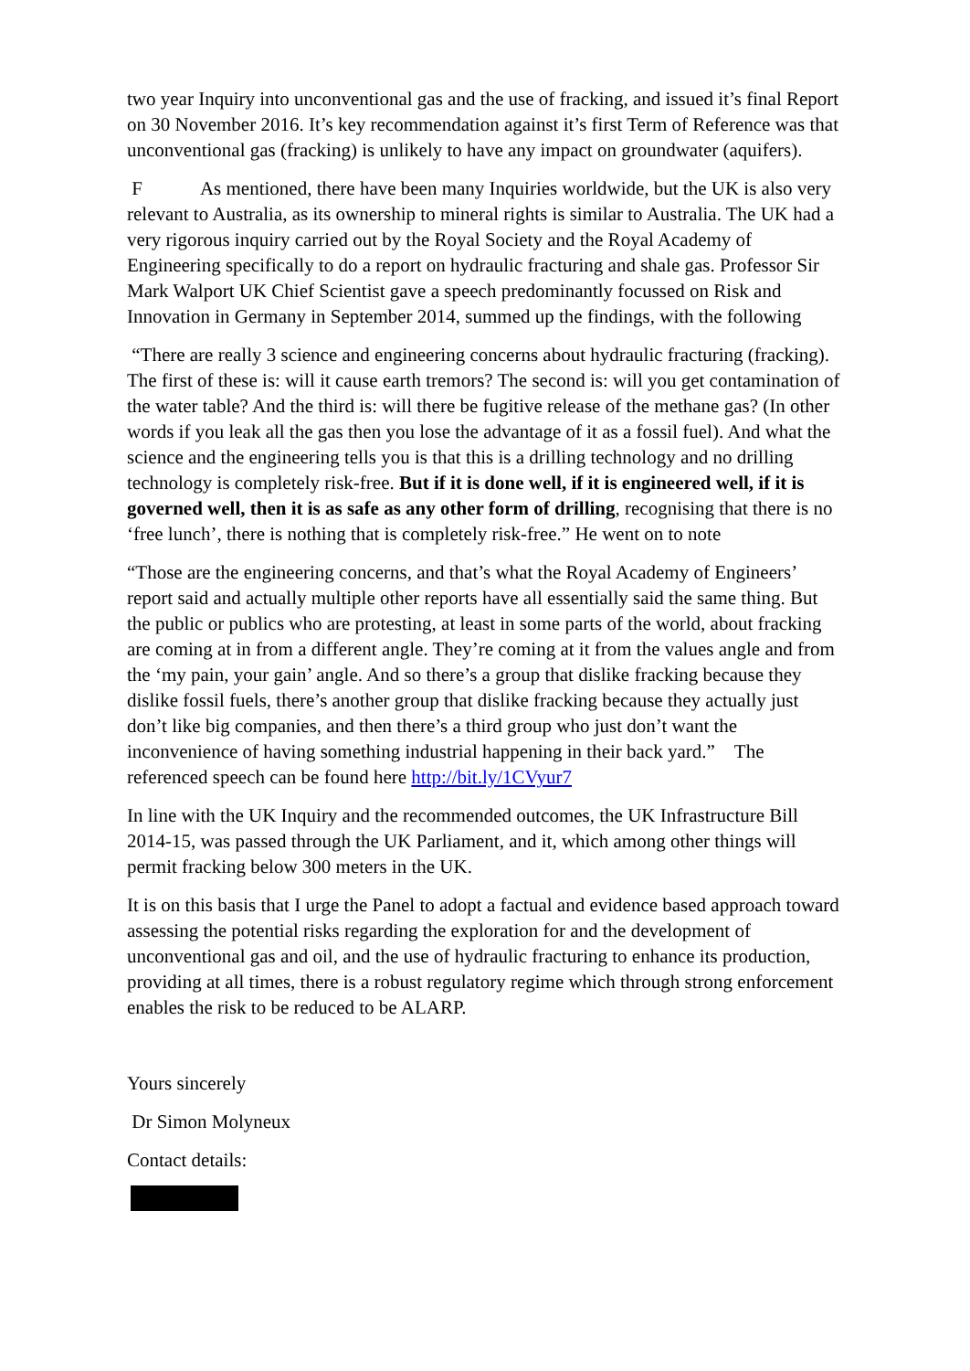two year Inquiry into unconventional gas and the use of fracking, and issued it’s final Report on 30 November 2016. It’s key recommendation against it’s first Term of Reference was that unconventional gas (fracking) is unlikely to have any impact on groundwater (aquifers).
F As mentioned, there have been many Inquiries worldwide, but the UK is also very relevant to Australia, as its ownership to mineral rights is similar to Australia. The UK had a very rigorous inquiry carried out by the Royal Society and the Royal Academy of Engineering specifically to do a report on hydraulic fracturing and shale gas. Professor Sir Mark Walport UK Chief Scientist gave a speech predominantly focussed on Risk and Innovation in Germany in September 2014, summed up the findings, with the following
“There are really 3 science and engineering concerns about hydraulic fracturing (fracking). The first of these is: will it cause earth tremors? The second is: will you get contamination of the water table? And the third is: will there be fugitive release of the methane gas? (In other words if you leak all the gas then you lose the advantage of it as a fossil fuel). And what the science and the engineering tells you is that this is a drilling technology and no drilling technology is completely risk-free. But if it is done well, if it is engineered well, if it is governed well, then it is as safe as any other form of drilling, recognising that there is no ‘free lunch’, there is nothing that is completely risk-free.” He went on to note
“Those are the engineering concerns, and that’s what the Royal Academy of Engineers’ report said and actually multiple other reports have all essentially said the same thing. But the public or publics who are protesting, at least in some parts of the world, about fracking are coming at in from a different angle. They’re coming at it from the values angle and from the ‘my pain, your gain’ angle. And so there’s a group that dislike fracking because they dislike fossil fuels, there’s another group that dislike fracking because they actually just don’t like big companies, and then there’s a third group who just don’t want the inconvenience of having something industrial happening in their back yard.” The referenced speech can be found here http://bit.ly/1CVyur7
In line with the UK Inquiry and the recommended outcomes, the UK Infrastructure Bill 2014-15, was passed through the UK Parliament, and it, which among other things will permit fracking below 300 meters in the UK.
It is on this basis that I urge the Panel to adopt a factual and evidence based approach toward assessing the potential risks regarding the exploration for and the development of unconventional gas and oil, and the use of hydraulic fracturing to enhance its production, providing at all times, there is a robust regulatory regime which through strong enforcement enables the risk to be reduced to be ALARP.
Yours sincerely
Dr Simon Molyneux
Contact details: